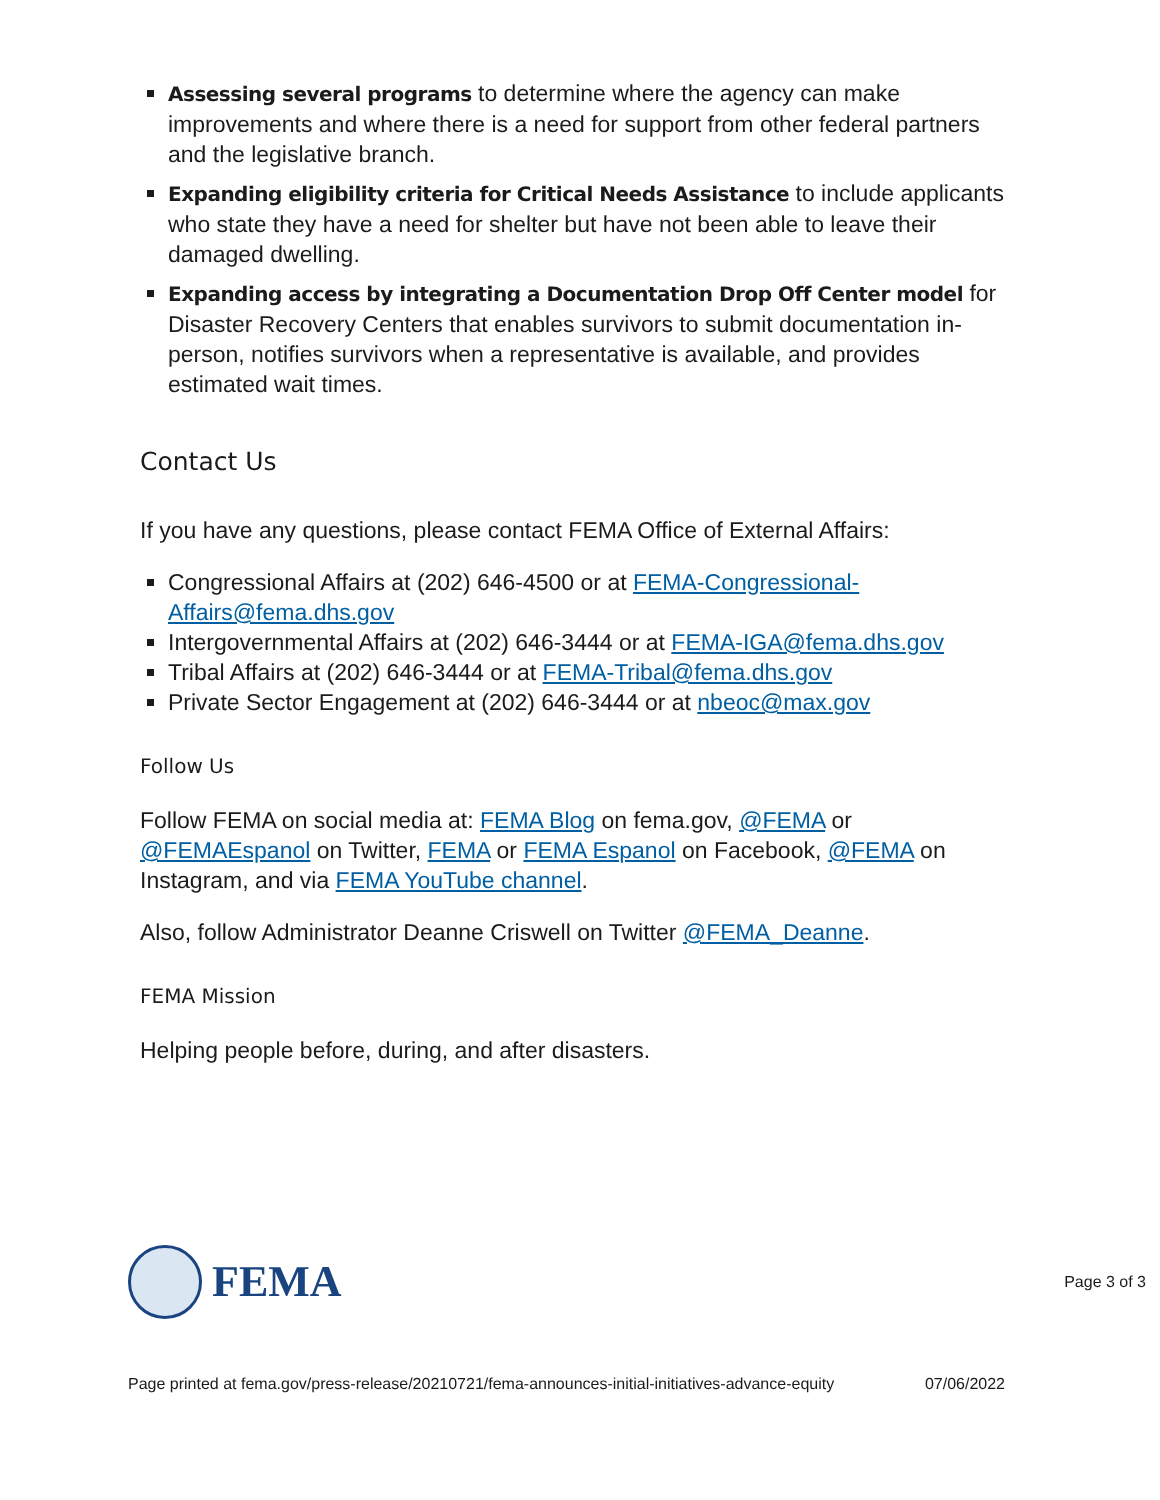Assessing several programs to determine where the agency can make improvements and where there is a need for support from other federal partners and the legislative branch.
Expanding eligibility criteria for Critical Needs Assistance to include applicants who state they have a need for shelter but have not been able to leave their damaged dwelling.
Expanding access by integrating a Documentation Drop Off Center model for Disaster Recovery Centers that enables survivors to submit documentation in-person, notifies survivors when a representative is available, and provides estimated wait times.
Contact Us
If you have any questions, please contact FEMA Office of External Affairs:
Congressional Affairs at (202) 646-4500 or at FEMA-Congressional-Affairs@fema.dhs.gov
Intergovernmental Affairs at (202) 646-3444 or at FEMA-IGA@fema.dhs.gov
Tribal Affairs at (202) 646-3444 or at FEMA-Tribal@fema.dhs.gov
Private Sector Engagement at (202) 646-3444 or at nbeoc@max.gov
Follow Us
Follow FEMA on social media at: FEMA Blog on fema.gov, @FEMA or @FEMAEspanol on Twitter, FEMA or FEMA Espanol on Facebook, @FEMA on Instagram, and via FEMA YouTube channel.
Also, follow Administrator Deanne Criswell on Twitter @FEMA_Deanne.
FEMA Mission
Helping people before, during, and after disasters.
FEMA
Page 3 of 3
Page printed at fema.gov/press-release/20210721/fema-announces-initial-initiatives-advance-equity 07/06/2022